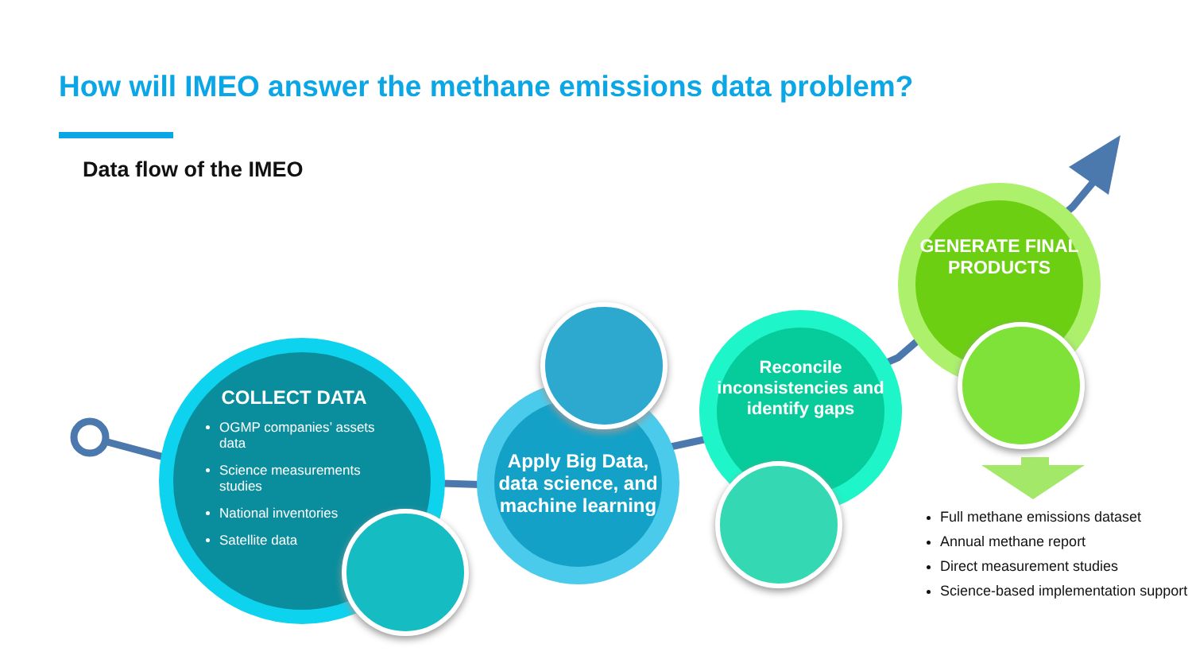How will IMEO answer the methane emissions data problem?
Data flow of the IMEO
COLLECT DATA
OGMP companies’ assets data
Science measurements studies
National inventories
Satellite data
Apply Big Data, data science, and machine learning
Reconcile inconsistencies and identify gaps
GENERATE FINAL PRODUCTS
Full methane emissions dataset
Annual methane report
Direct measurement studies
Science-based implementation support